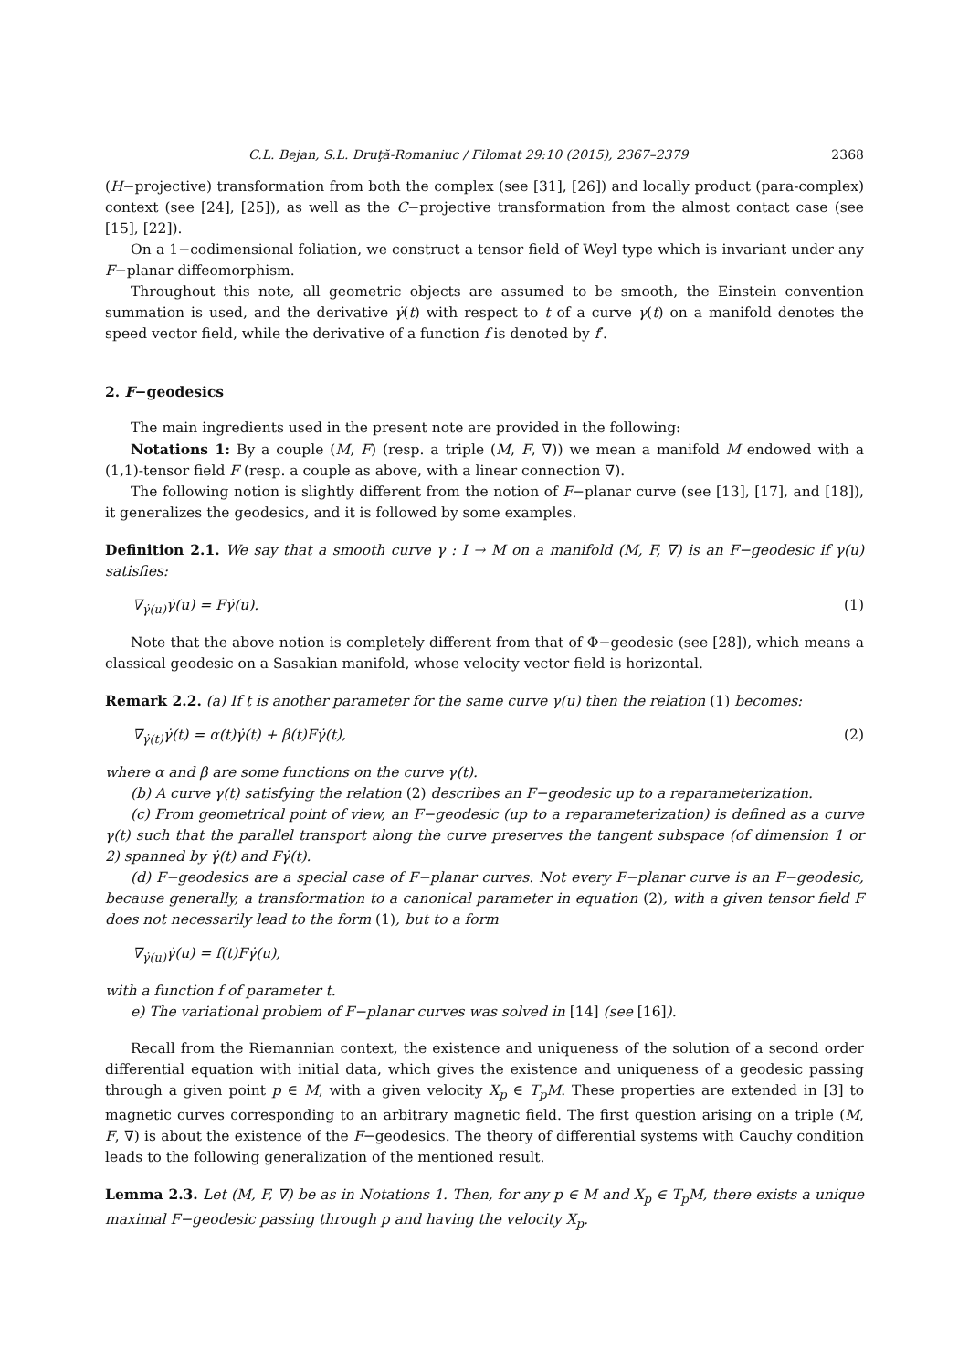C.L. Bejan, S.L. Druţă-Romaniuc / Filomat 29:10 (2015), 2367–2379 2368
(H−projective) transformation from both the complex (see [31], [26]) and locally product (para-complex) context (see [24], [25]), as well as the C−projective transformation from the almost contact case (see [15], [22]).
On a 1−codimensional foliation, we construct a tensor field of Weyl type which is invariant under any F−planar diffeomorphism.
Throughout this note, all geometric objects are assumed to be smooth, the Einstein convention summation is used, and the derivative γ̇(t) with respect to t of a curve γ(t) on a manifold denotes the speed vector field, while the derivative of a function f is denoted by f′.
2. F−geodesics
The main ingredients used in the present note are provided in the following:
Notations 1: By a couple (M, F) (resp. a triple (M, F, ∇)) we mean a manifold M endowed with a (1,1)-tensor field F (resp. a couple as above, with a linear connection ∇).
The following notion is slightly different from the notion of F−planar curve (see [13], [17], and [18]), it generalizes the geodesics, and it is followed by some examples.
Definition 2.1. We say that a smooth curve γ : I → M on a manifold (M, F, ∇) is an F−geodesic if γ(u) satisfies:
∇<sub>γ̇(u)</sub>γ̇(u) = Fγ̇(u). (1)
Note that the above notion is completely different from that of Φ−geodesic (see [28]), which means a classical geodesic on a Sasakian manifold, whose velocity vector field is horizontal.
Remark 2.2. (a) If t is another parameter for the same curve γ(u) then the relation (1) becomes:
∇<sub>γ̇(t)</sub>γ̇(t) = α(t)γ̇(t) + β(t)Fγ̇(t), (2)
where α and β are some functions on the curve γ(t).
(b) A curve γ(t) satisfying the relation (2) describes an F−geodesic up to a reparameterization.
(c) From geometrical point of view, an F−geodesic (up to a reparameterization) is defined as a curve γ(t) such that the parallel transport along the curve preserves the tangent subspace (of dimension 1 or 2) spanned by γ̇(t) and Fγ̇(t).
(d) F−geodesics are a special case of F−planar curves. Not every F−planar curve is an F−geodesic, because generally, a transformation to a canonical parameter in equation (2), with a given tensor field F does not necessarily lead to the form (1), but to a form
∇<sub>γ̇(u)</sub>γ̇(u) = f(t)Fγ̇(u),
with a function f of parameter t.
e) The variational problem of F−planar curves was solved in [14] (see [16]).
Recall from the Riemannian context, the existence and uniqueness of the solution of a second order differential equation with initial data, which gives the existence and uniqueness of a geodesic passing through a given point p ∈ M, with a given velocity X<sub>p</sub> ∈ T<sub>p</sub>M. These properties are extended in [3] to magnetic curves corresponding to an arbitrary magnetic field. The first question arising on a triple (M, F, ∇) is about the existence of the F−geodesics. The theory of differential systems with Cauchy condition leads to the following generalization of the mentioned result.
Lemma 2.3. Let (M, F, ∇) be as in Notations 1. Then, for any p ∈ M and X<sub>p</sub> ∈ T<sub>p</sub>M, there exists a unique maximal F−geodesic passing through p and having the velocity X<sub>p</sub>.